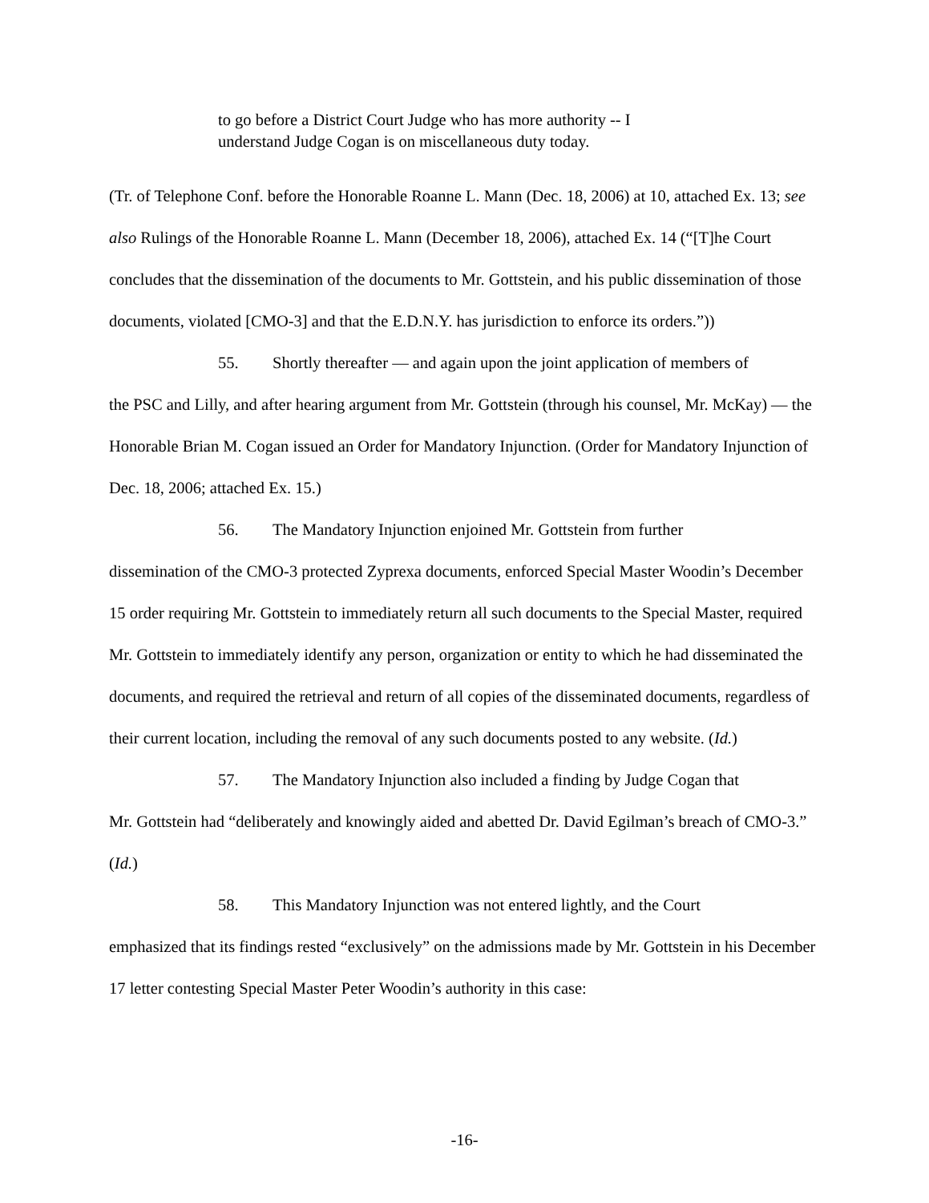to go before a District Court Judge who has more authority -- I understand Judge Cogan is on miscellaneous duty today.
(Tr. of Telephone Conf. before the Honorable Roanne L. Mann (Dec. 18, 2006) at 10, attached Ex. 13; see also Rulings of the Honorable Roanne L. Mann (December 18, 2006), attached Ex. 14 (“[T]he Court concludes that the dissemination of the documents to Mr. Gottstein, and his public dissemination of those documents, violated [CMO-3] and that the E.D.N.Y. has jurisdiction to enforce its orders.”))
55. Shortly thereafter — and again upon the joint application of members of
the PSC and Lilly, and after hearing argument from Mr. Gottstein (through his counsel, Mr. McKay) — the Honorable Brian M. Cogan issued an Order for Mandatory Injunction. (Order for Mandatory Injunction of Dec. 18, 2006; attached Ex. 15.)
56. The Mandatory Injunction enjoined Mr. Gottstein from further
dissemination of the CMO-3 protected Zyprexa documents, enforced Special Master Woodin’s December 15 order requiring Mr. Gottstein to immediately return all such documents to the Special Master, required Mr. Gottstein to immediately identify any person, organization or entity to which he had disseminated the documents, and required the retrieval and return of all copies of the disseminated documents, regardless of their current location, including the removal of any such documents posted to any website. (Id.)
57. The Mandatory Injunction also included a finding by Judge Cogan that
Mr. Gottstein had “deliberately and knowingly aided and abetted Dr. David Egilman’s breach of CMO-3.” (Id.)
58. This Mandatory Injunction was not entered lightly, and the Court
emphasized that its findings rested “exclusively” on the admissions made by Mr. Gottstein in his December 17 letter contesting Special Master Peter Woodin’s authority in this case:
-16-